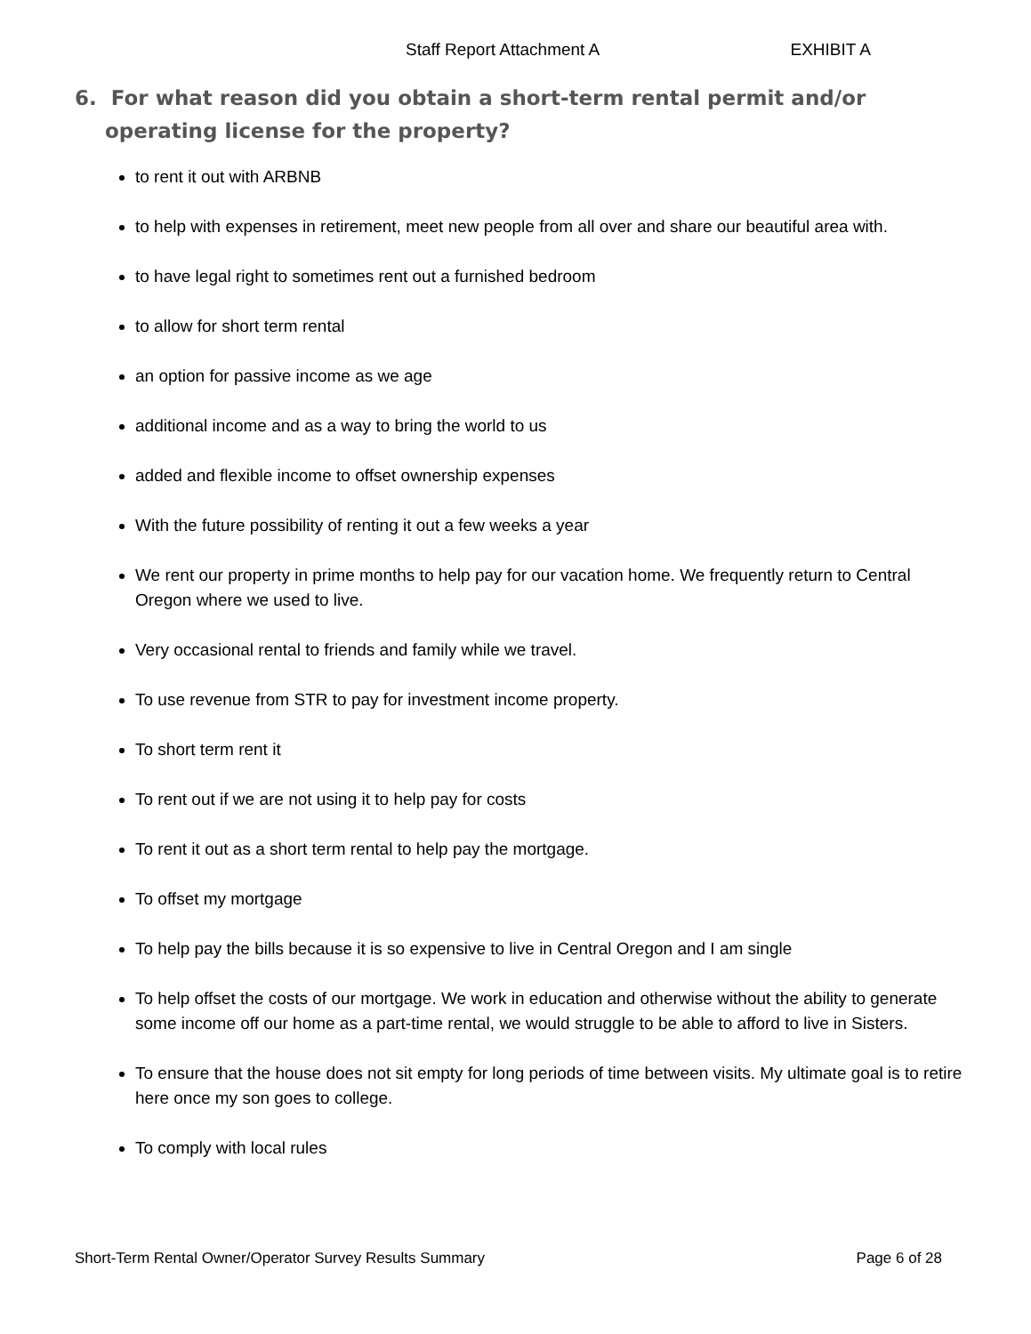Staff Report Attachment A EXHIBIT A
6. For what reason did you obtain a short-term rental permit and/or operating license for the property?
to rent it out with ARBNB
to help with expenses in retirement, meet new people from all over and share our beautiful area with.
to have legal right to sometimes rent out a furnished bedroom
to allow for short term rental
an option for passive income as we age
additional income and as a way to bring the world to us
added and flexible income to offset ownership expenses
With the future possibility of renting it out a few weeks a year
We rent our property in prime months to help pay for our vacation home. We frequently return to Central Oregon where we used to live.
Very occasional rental to friends and family while we travel.
To use revenue from STR to pay for investment income property.
To short term rent it
To rent out if we are not using it to help pay for costs
To rent it out as a short term rental to help pay the mortgage.
To offset my mortgage
To help pay the bills because it is so expensive to live in Central Oregon and I am single
To help offset the costs of our mortgage. We work in education and otherwise without the ability to generate some income off our home as a part-time rental, we would struggle to be able to afford to live in Sisters.
To ensure that the house does not sit empty for long periods of time between visits. My ultimate goal is to retire here once my son goes to college.
To comply with local rules
Short-Term Rental Owner/Operator Survey Results Summary Page 6 of 28